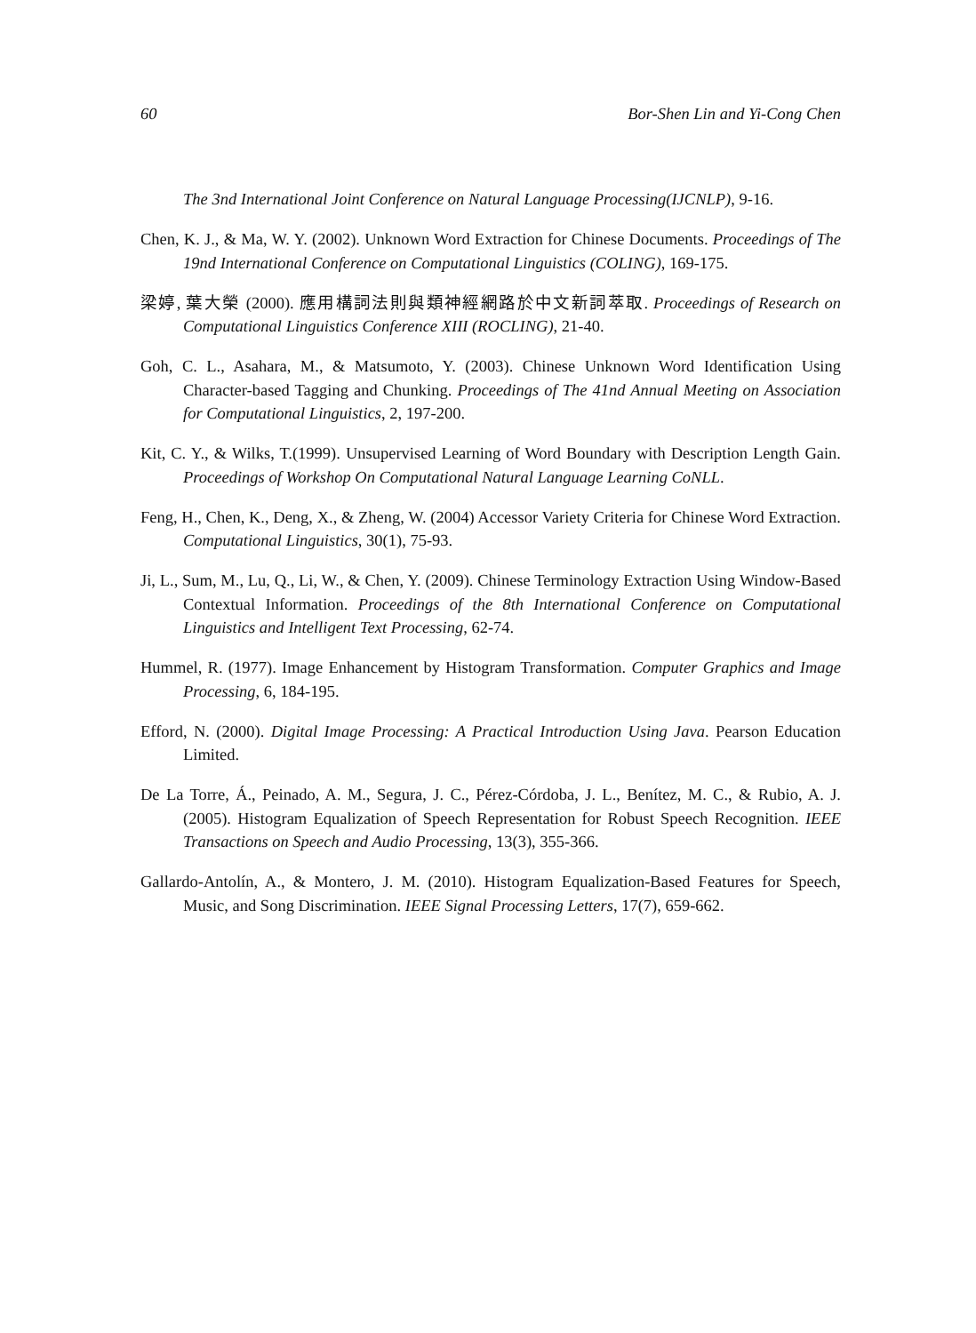60 Bor-Shen Lin and Yi-Cong Chen
The 3nd International Joint Conference on Natural Language Processing(IJCNLP), 9-16.
Chen, K. J., & Ma, W. Y. (2002). Unknown Word Extraction for Chinese Documents. Proceedings of The 19nd International Conference on Computational Linguistics (COLING), 169-175.
梁婷, 葉大榮 (2000). 應用構詞法則與類神經網路於中文新詞萃取. Proceedings of Research on Computational Linguistics Conference XIII (ROCLING), 21-40.
Goh, C. L., Asahara, M., & Matsumoto, Y. (2003). Chinese Unknown Word Identification Using Character-based Tagging and Chunking. Proceedings of The 41nd Annual Meeting on Association for Computational Linguistics, 2, 197-200.
Kit, C. Y., & Wilks, T.(1999). Unsupervised Learning of Word Boundary with Description Length Gain. Proceedings of Workshop On Computational Natural Language Learning CoNLL.
Feng, H., Chen, K., Deng, X., & Zheng, W. (2004) Accessor Variety Criteria for Chinese Word Extraction. Computational Linguistics, 30(1), 75-93.
Ji, L., Sum, M., Lu, Q., Li, W., & Chen, Y. (2009). Chinese Terminology Extraction Using Window-Based Contextual Information. Proceedings of the 8th International Conference on Computational Linguistics and Intelligent Text Processing, 62-74.
Hummel, R. (1977). Image Enhancement by Histogram Transformation. Computer Graphics and Image Processing, 6, 184-195.
Efford, N. (2000). Digital Image Processing: A Practical Introduction Using Java. Pearson Education Limited.
De La Torre, Á., Peinado, A. M., Segura, J. C., Pérez-Córdoba, J. L., Benítez, M. C., & Rubio, A. J. (2005). Histogram Equalization of Speech Representation for Robust Speech Recognition. IEEE Transactions on Speech and Audio Processing, 13(3), 355-366.
Gallardo-Antolín, A., & Montero, J. M. (2010). Histogram Equalization-Based Features for Speech, Music, and Song Discrimination. IEEE Signal Processing Letters, 17(7), 659-662.